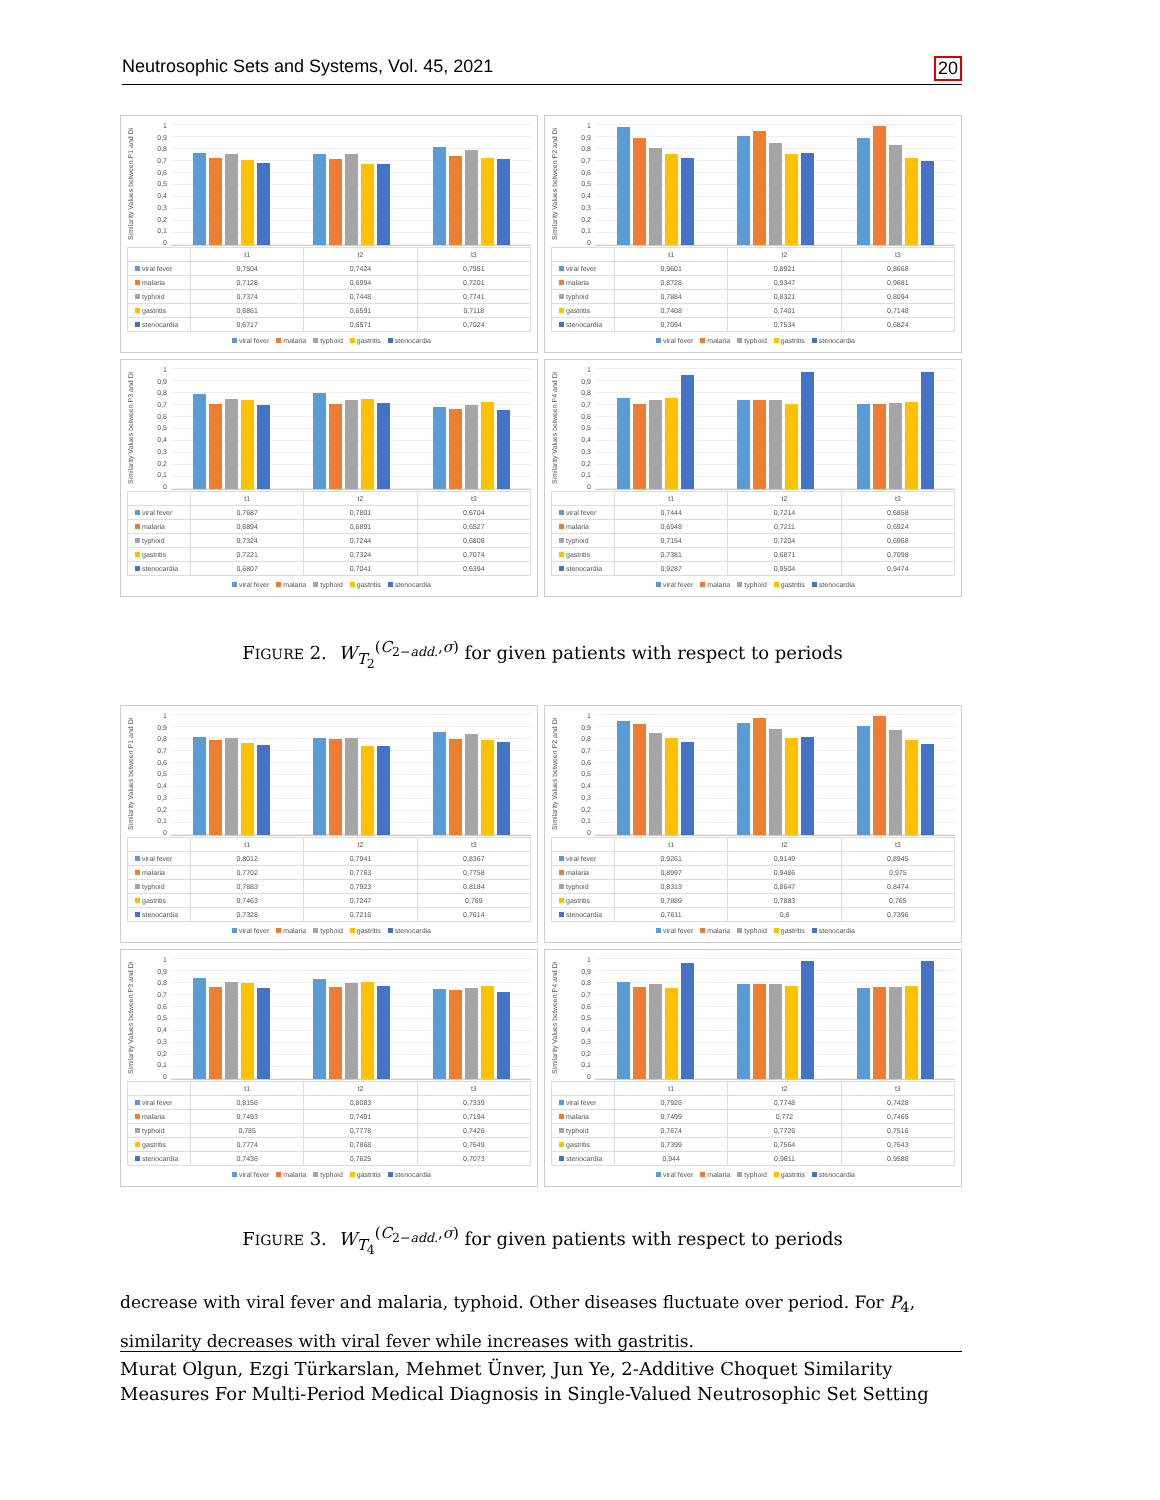Neutrosophic Sets and Systems, Vol. 45, 2021 20
Similarity Values between P1 and Di
1
0,9
0,8
0,7
0,6
0,5
0,4
0,3
0,2
0,1
0
| | t1 | t2 | t3 |
| --- | --- | --- | --- |
| viral fever | 0,7504 | 0,7424 | 0,7951 |
| malaria | 0,7128 | 0,6994 | 0,7201 |
| typhoid | 0,7374 | 0,7448 | 0,7741 |
| gastritis | 0,6861 | 0,6591 | 0,7118 |
| stenocardia | 0,6717 | 0,6571 | 0,7024 |
viral fever malaria typhoid gastritis stenocardia
Similarity Values between P2 and Di
1
0,9
0,8
0,7
0,6
0,5
0,4
0,3
0,2
0,1
0
| | t1 | t2 | t3 |
| --- | --- | --- | --- |
| viral fever | 0,9601 | 0,8921 | 0,8668 |
| malaria | 0,8728 | 0,9347 | 0,9681 |
| typhoid | 0,7884 | 0,8321 | 0,8094 |
| gastritis | 0,7408 | 0,7401 | 0,7148 |
| stenocardia | 0,7094 | 0,7534 | 0,6824 |
viral fever malaria typhoid gastritis stenocardia
Similarity Values between P3 and Di
1
0,9
0,8
0,7
0,6
0,5
0,4
0,3
0,2
0,1
0
| | t1 | t2 | t3 |
| --- | --- | --- | --- |
| viral fever | 0,7687 | 0,7801 | 0,6704 |
| malaria | 0,6894 | 0,6891 | 0,6527 |
| typhoid | 0,7324 | 0,7244 | 0,6808 |
| gastritis | 0,7221 | 0,7324 | 0,7074 |
| stenocardia | 0,6807 | 0,7041 | 0,6394 |
viral fever malaria typhoid gastritis stenocardia
Similarity Values between P4 and Di
1
0,9
0,8
0,7
0,6
0,5
0,4
0,3
0,2
0,1
0
| | t1 | t2 | t3 |
| --- | --- | --- | --- |
| viral fever | 0,7444 | 0,7214 | 0,6858 |
| malaria | 0,6948 | 0,7211 | 0,6924 |
| typhoid | 0,7154 | 0,7204 | 0,6968 |
| gastritis | 0,7381 | 0,6871 | 0,7098 |
| stenocardia | 0,9287 | 0,9504 | 0,9474 |
viral fever malaria typhoid gastritis stenocardia
FIGURE 2. W<sub>T<sub>2</sub></sub><sup>(C<sub>2−add.</sub>,σ)</sup> for given patients with respect to periods
Similarity Values between P1 and Di
1
0,9
0,8
0,7
0,6
0,5
0,4
0,3
0,2
0,1
0
| | t1 | t2 | t3 |
| --- | --- | --- | --- |
| viral fever | 0,8012 | 0,7941 | 0,8367 |
| malaria | 0,7702 | 0,7763 | 0,7758 |
| typhoid | 0,7883 | 0,7923 | 0,8184 |
| gastritis | 0,7463 | 0,7247 | 0,769 |
| stenocardia | 0,7328 | 0,7216 | 0,7614 |
viral fever malaria typhoid gastritis stenocardia
Similarity Values between P2 and Di
1
0,9
0,8
0,7
0,6
0,5
0,4
0,3
0,2
0,1
0
| | t1 | t2 | t3 |
| --- | --- | --- | --- |
| viral fever | 0,9261 | 0,9149 | 0,8945 |
| malaria | 0,8997 | 0,9486 | 0,975 |
| typhoid | 0,8313 | 0,8647 | 0,8474 |
| gastritis | 0,7889 | 0,7883 | 0,765 |
| stenocardia | 0,7611 | 0,8 | 0,7396 |
viral fever malaria typhoid gastritis stenocardia
Similarity Values between P3 and Di
1
0,9
0,8
0,7
0,6
0,5
0,4
0,3
0,2
0,1
0
| | t1 | t2 | t3 |
| --- | --- | --- | --- |
| viral fever | 0,8156 | 0,8083 | 0,7339 |
| malaria | 0,7493 | 0,7491 | 0,7194 |
| typhoid | 0,785 | 0,7778 | 0,7426 |
| gastritis | 0,7774 | 0,7868 | 0,7649 |
| stenocardia | 0,7436 | 0,7625 | 0,7073 |
viral fever malaria typhoid gastritis stenocardia
Similarity Values between P4 and Di
1
0,9
0,8
0,7
0,6
0,5
0,4
0,3
0,2
0,1
0
| | t1 | t2 | t3 |
| --- | --- | --- | --- |
| viral fever | 0,7926 | 0,7748 | 0,7428 |
| malaria | 0,7499 | 0,772 | 0,7465 |
| typhoid | 0,7674 | 0,7726 | 0,7516 |
| gastritis | 0,7399 | 0,7564 | 0,7643 |
| stenocardia | 0,944 | 0,9611 | 0,9588 |
viral fever malaria typhoid gastritis stenocardia
FIGURE 3. W<sub>T<sub>4</sub></sub><sup>(C<sub>2−add.</sub>,σ)</sup> for given patients with respect to periods
decrease with viral fever and malaria, typhoid. Other diseases fluctuate over period. For P<sub>4</sub>, similarity decreases with viral fever while increases with gastritis.
Murat Olgun, Ezgi Türkarslan, Mehmet Ünver, Jun Ye, 2-Additive Choquet Similarity Measures For Multi-Period Medical Diagnosis in Single-Valued Neutrosophic Set Setting